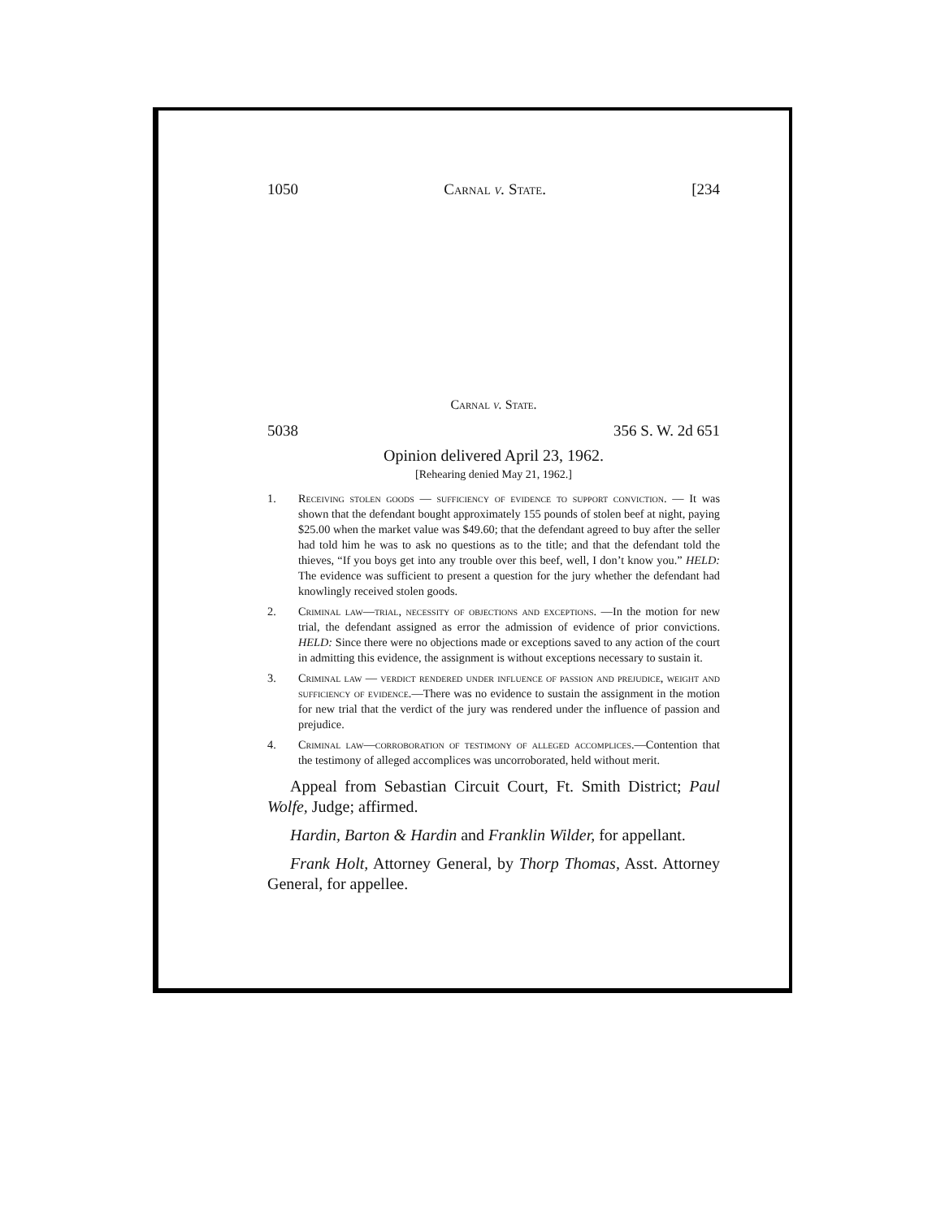1050 Carnal v. State. [234
Carnal v. State.
5038 356 S. W. 2d 651
Opinion delivered April 23, 1962.
[Rehearing denied May 21, 1962.]
1. Receiving stolen goods — sufficiency of evidence to support conviction. — It was shown that the defendant bought approximately 155 pounds of stolen beef at night, paying $25.00 when the market value was $49.60; that the defendant agreed to buy after the seller had told him he was to ask no questions as to the title; and that the defendant told the thieves, “If you boys get into any trouble over this beef, well, I don’t know you.” HELD: The evidence was sufficient to present a question for the jury whether the defendant had knowlingly received stolen goods.
2. Criminal law—trial, necessity of objections and exceptions. —In the motion for new trial, the defendant assigned as error the admission of evidence of prior convictions. HELD: Since there were no objections made or exceptions saved to any action of the court in admitting this evidence, the assignment is without exceptions necessary to sustain it.
3. Criminal law — verdict rendered under influence of passion and prejudice, weight and sufficiency of evidence.—There was no evidence to sustain the assignment in the motion for new trial that the verdict of the jury was rendered under the influence of passion and prejudice.
4. Criminal law—corroboration of testimony of alleged accomplices.—Contention that the testimony of alleged accomplices was uncorroborated, held without merit.
Appeal from Sebastian Circuit Court, Ft. Smith District; Paul Wolfe, Judge; affirmed.
Hardin, Barton & Hardin and Franklin Wilder, for appellant.
Frank Holt, Attorney General, by Thorp Thomas, Asst. Attorney General, for appellee.